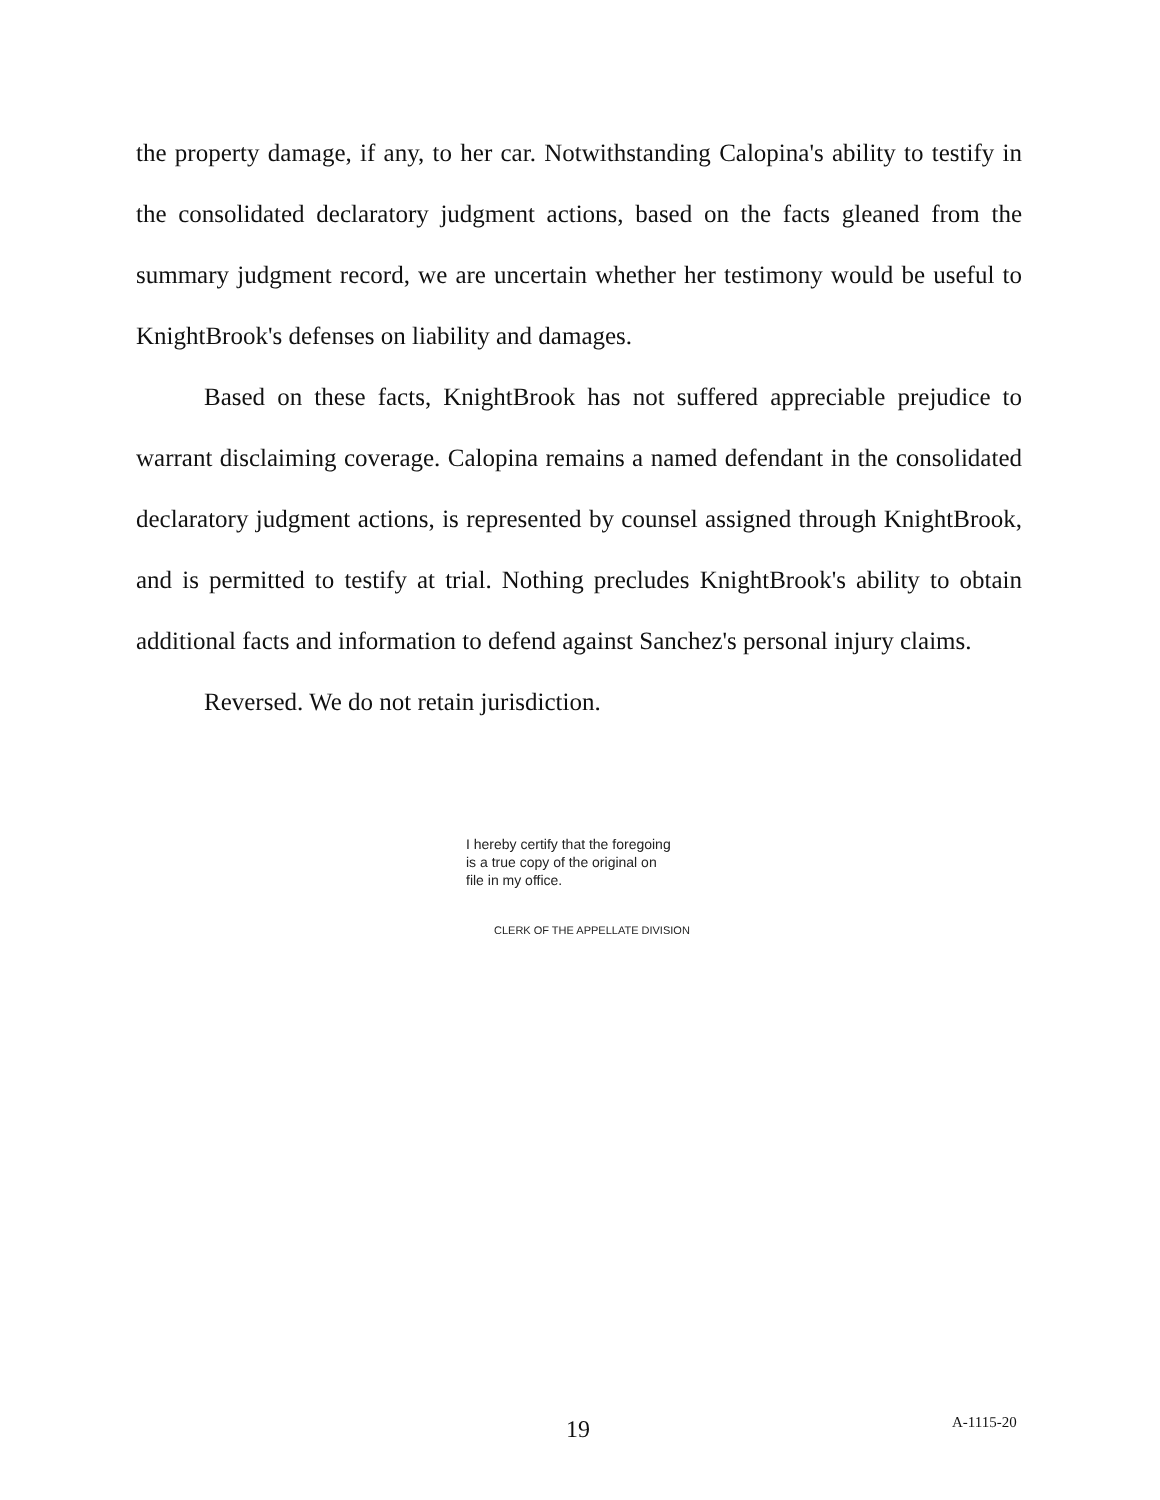the property damage, if any, to her car. Notwithstanding Calopina's ability to testify in the consolidated declaratory judgment actions, based on the facts gleaned from the summary judgment record, we are uncertain whether her testimony would be useful to KnightBrook's defenses on liability and damages.
Based on these facts, KnightBrook has not suffered appreciable prejudice to warrant disclaiming coverage. Calopina remains a named defendant in the consolidated declaratory judgment actions, is represented by counsel assigned through KnightBrook, and is permitted to testify at trial. Nothing precludes KnightBrook's ability to obtain additional facts and information to defend against Sanchez's personal injury claims.
Reversed. We do not retain jurisdiction.
I hereby certify that the foregoing
is a true copy of the original on
file in my office.
CLERK OF THE APPELLATE DIVISION
19 A-1115-20